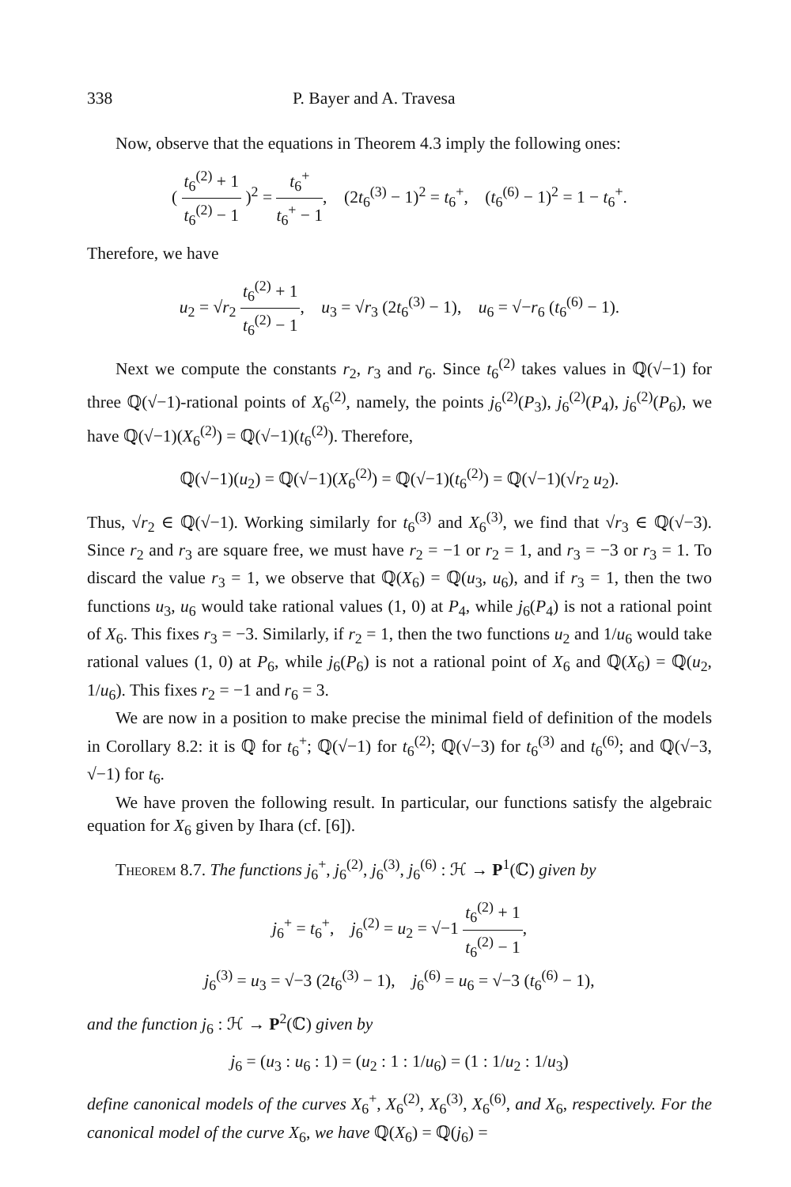338 P. Bayer and A. Travesa
Now, observe that the equations in Theorem 4.3 imply the following ones:
( t<sub>6</sub><sup>(2)</sup> + 1 t<sub>6</sub><sup>(2)</sup> − 1 )<sup>2</sup> = t<sub>6</sub><sup>+</sup> t<sub>6</sub><sup>+</sup> − 1, (2t<sub>6</sub><sup>(3)</sup> − 1)<sup>2</sup> = t<sub>6</sub><sup>+</sup>, (t<sub>6</sub><sup>(6)</sup> − 1)<sup>2</sup> = 1 − t<sub>6</sub><sup>+</sup>.
Therefore, we have
u<sub>2</sub> = √r<sub>2</sub> t<sub>6</sub><sup>(2)</sup> + 1 t<sub>6</sub><sup>(2)</sup> − 1, u<sub>3</sub> = √r<sub>3</sub> (2t<sub>6</sub><sup>(3)</sup> − 1), u<sub>6</sub> = √−r<sub>6</sub> (t<sub>6</sub><sup>(6)</sup> − 1).
Next we compute the constants r<sub>2</sub>, r<sub>3</sub> and r<sub>6</sub>. Since t<sub>6</sub><sup>(2)</sup> takes values in ℚ(√−1) for three ℚ(√−1)-rational points of X<sub>6</sub><sup>(2)</sup>, namely, the points j<sub>6</sub><sup>(2)</sup>(P<sub>3</sub>), j<sub>6</sub><sup>(2)</sup>(P<sub>4</sub>), j<sub>6</sub><sup>(2)</sup>(P<sub>6</sub>), we have ℚ(√−1)(X<sub>6</sub><sup>(2)</sup>) = ℚ(√−1)(t<sub>6</sub><sup>(2)</sup>). Therefore,
ℚ(√−1)(u<sub>2</sub>) = ℚ(√−1)(X<sub>6</sub><sup>(2)</sup>) = ℚ(√−1)(t<sub>6</sub><sup>(2)</sup>) = ℚ(√−1)(√r<sub>2</sub> u<sub>2</sub>).
Thus, √r<sub>2</sub> ∈ ℚ(√−1). Working similarly for t<sub>6</sub><sup>(3)</sup> and X<sub>6</sub><sup>(3)</sup>, we find that √r<sub>3</sub> ∈ ℚ(√−3). Since r<sub>2</sub> and r<sub>3</sub> are square free, we must have r<sub>2</sub> = −1 or r<sub>2</sub> = 1, and r<sub>3</sub> = −3 or r<sub>3</sub> = 1. To discard the value r<sub>3</sub> = 1, we observe that ℚ(X<sub>6</sub>) = ℚ(u<sub>3</sub>, u<sub>6</sub>), and if r<sub>3</sub> = 1, then the two functions u<sub>3</sub>, u<sub>6</sub> would take rational values (1, 0) at P<sub>4</sub>, while j<sub>6</sub>(P<sub>4</sub>) is not a rational point of X<sub>6</sub>. This fixes r<sub>3</sub> = −3. Similarly, if r<sub>2</sub> = 1, then the two functions u<sub>2</sub> and 1/u<sub>6</sub> would take rational values (1, 0) at P<sub>6</sub>, while j<sub>6</sub>(P<sub>6</sub>) is not a rational point of X<sub>6</sub> and ℚ(X<sub>6</sub>) = ℚ(u<sub>2</sub>, 1/u<sub>6</sub>). This fixes r<sub>2</sub> = −1 and r<sub>6</sub> = 3.
We are now in a position to make precise the minimal field of definition of the models in Corollary 8.2: it is ℚ for t<sub>6</sub><sup>+</sup>; ℚ(√−1) for t<sub>6</sub><sup>(2)</sup>; ℚ(√−3) for t<sub>6</sub><sup>(3)</sup> and t<sub>6</sub><sup>(6)</sup>; and ℚ(√−3, √−1) for t<sub>6</sub>.
We have proven the following result. In particular, our functions satisfy the algebraic equation for X<sub>6</sub> given by Ihara (cf. [6]).
Theorem 8.7. The functions j<sub>6</sub><sup>+</sup>, j<sub>6</sub><sup>(2)</sup>, j<sub>6</sub><sup>(3)</sup>, j<sub>6</sub><sup>(6)</sup> : ℋ → P<sup>1</sup>(ℂ) given by
j<sub>6</sub><sup>+</sup> = t<sub>6</sub><sup>+</sup>, j<sub>6</sub><sup>(2)</sup> = u<sub>2</sub> = √−1 t<sub>6</sub><sup>(2)</sup> + 1 t<sub>6</sub><sup>(2)</sup> − 1,
j<sub>6</sub><sup>(3)</sup> = u<sub>3</sub> = √−3 (2t<sub>6</sub><sup>(3)</sup> − 1), j<sub>6</sub><sup>(6)</sup> = u<sub>6</sub> = √−3 (t<sub>6</sub><sup>(6)</sup> − 1),
and the function j<sub>6</sub> : ℋ → P<sup>2</sup>(ℂ) given by
j<sub>6</sub> = (u<sub>3</sub> : u<sub>6</sub> : 1) = (u<sub>2</sub> : 1 : 1/u<sub>6</sub>) = (1 : 1/u<sub>2</sub> : 1/u<sub>3</sub>)
define canonical models of the curves X<sub>6</sub><sup>+</sup>, X<sub>6</sub><sup>(2)</sup>, X<sub>6</sub><sup>(3)</sup>, X<sub>6</sub><sup>(6)</sup>, and X<sub>6</sub>, respectively. For the canonical model of the curve X<sub>6</sub>, we have ℚ(X<sub>6</sub>) = ℚ(j<sub>6</sub>) =